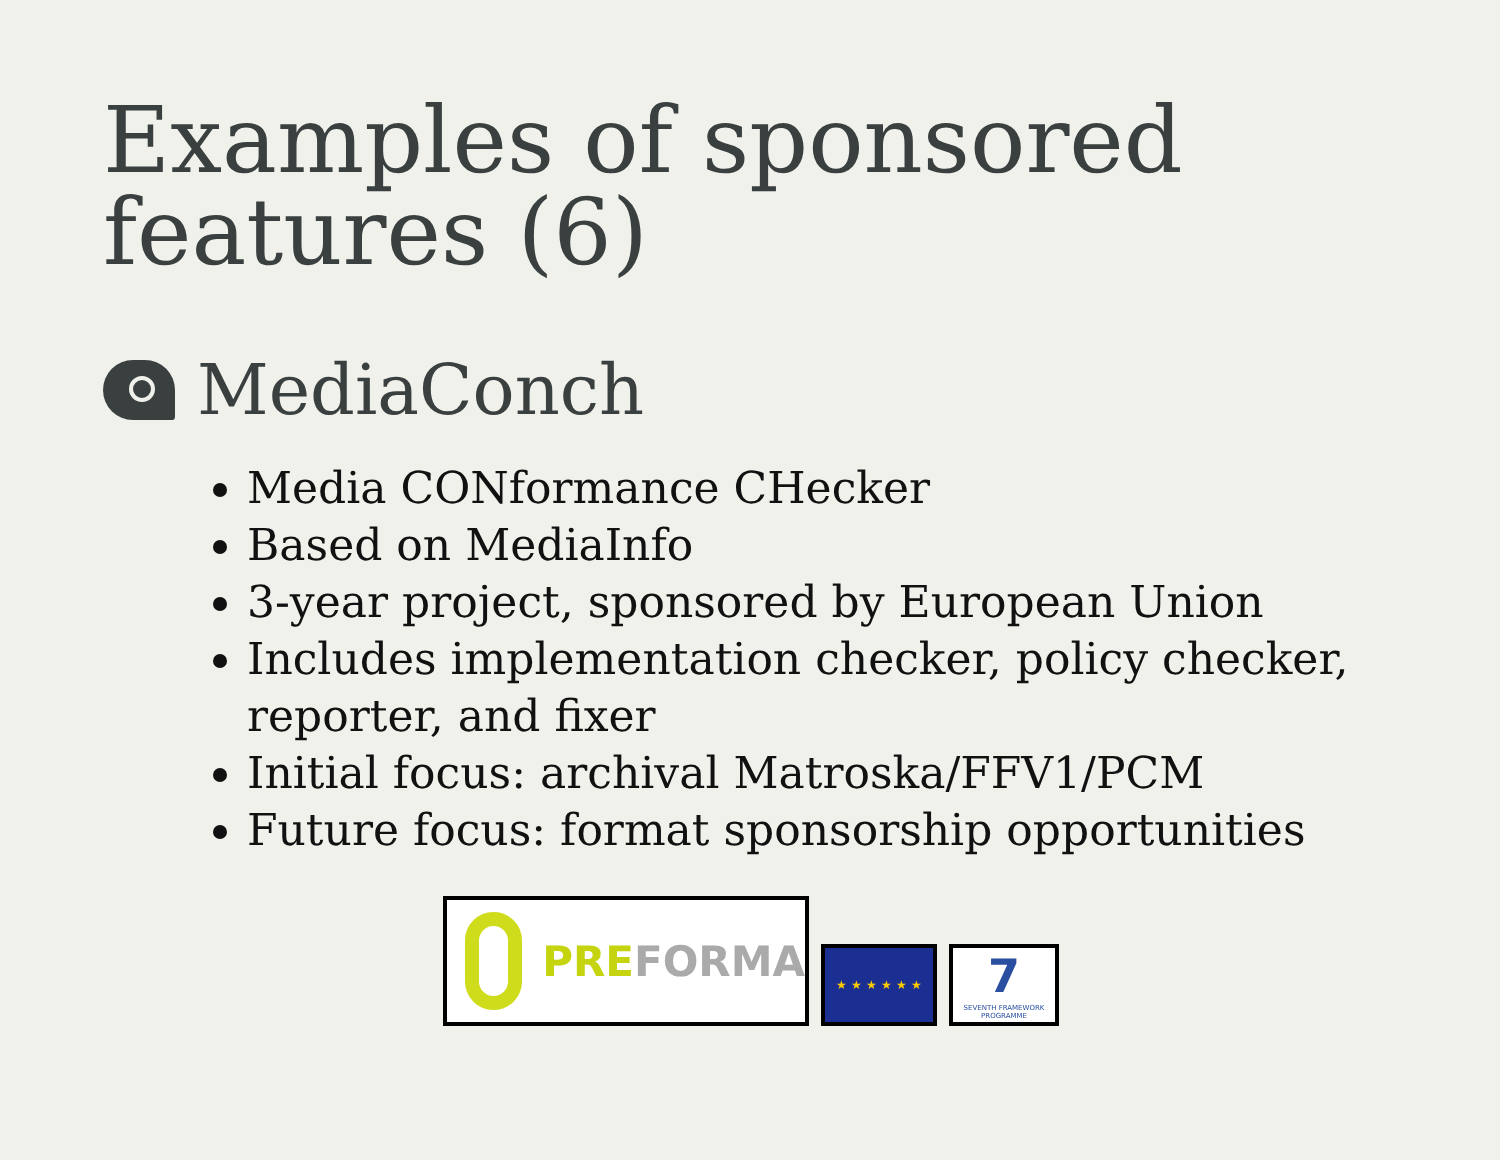Examples of sponsored features (6)
MediaConch
Media CONformance CHecker
Based on MediaInfo
3-year project, sponsored by European Union
Includes implementation checker, policy checker, reporter, and fixer
Initial focus: archival Matroska/FFV1/PCM
Future focus: format sponsorship opportunities
PREFORMA
★ ★ ★ ★ ★ ★
7
SEVENTH FRAMEWORK PROGRAMME